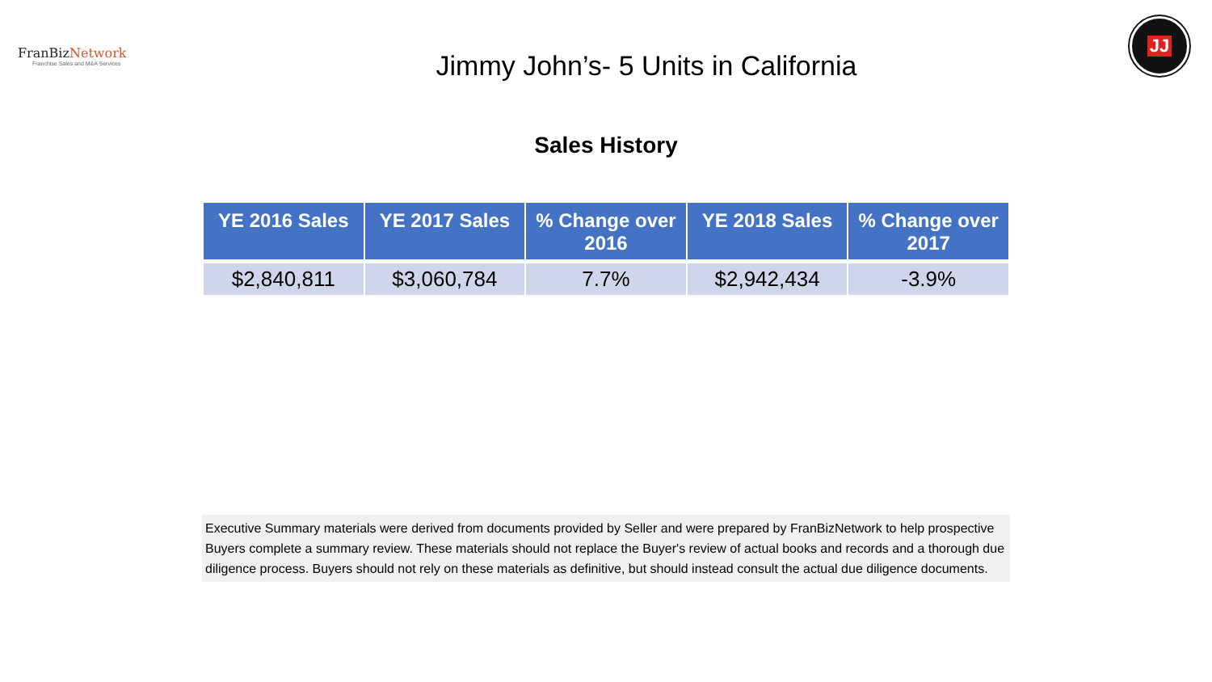FranBiz Network
Franchise Sales and M&A Services
Jimmy John’s- 5 Units in California
JJ
Sales History
| YE 2016 Sales | YE 2017 Sales | % Change over 2016 | YE 2018 Sales | % Change over 2017 |
| --- | --- | --- | --- | --- |
| $2,840,811 | $3,060,784 | 7.7% | $2,942,434 | -3.9% |
Executive Summary materials were derived from documents provided by Seller and were prepared by FranBizNetwork to help prospective Buyers complete a summary review. These materials should not replace the Buyer's review of actual books and records and a thorough due diligence process. Buyers should not rely on these materials as definitive, but should instead consult the actual due diligence documents.